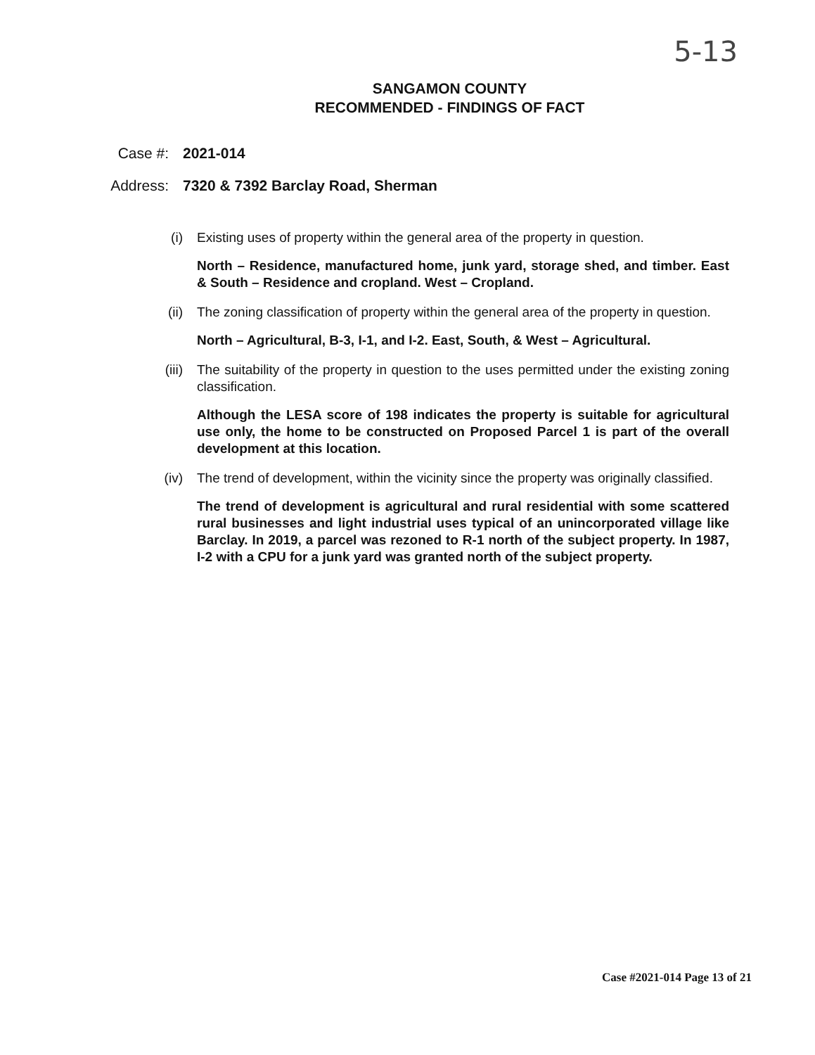5-13
SANGAMON COUNTY
RECOMMENDED - FINDINGS OF FACT
Case #: 2021-014
Address: 7320 & 7392 Barclay Road, Sherman
(i) Existing uses of property within the general area of the property in question.
North – Residence, manufactured home, junk yard, storage shed, and timber. East & South – Residence and cropland. West – Cropland.
(ii) The zoning classification of property within the general area of the property in question.
North – Agricultural, B-3, I-1, and I-2. East, South, & West – Agricultural.
(iii) The suitability of the property in question to the uses permitted under the existing zoning classification.
Although the LESA score of 198 indicates the property is suitable for agricultural use only, the home to be constructed on Proposed Parcel 1 is part of the overall development at this location.
(iv) The trend of development, within the vicinity since the property was originally classified.
The trend of development is agricultural and rural residential with some scattered rural businesses and light industrial uses typical of an unincorporated village like Barclay. In 2019, a parcel was rezoned to R-1 north of the subject property. In 1987, I-2 with a CPU for a junk yard was granted north of the subject property.
Case #2021-014 Page 13 of 21